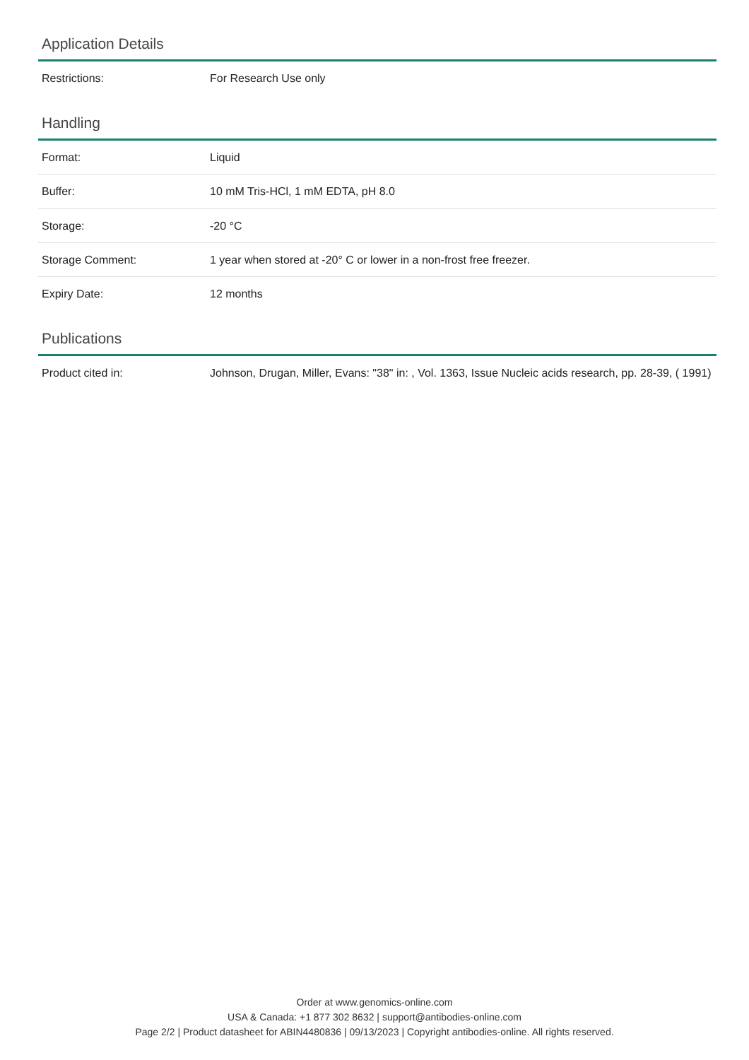Application Details
| Restrictions: | For Research Use only |
Handling
| Format: | Liquid |
| Buffer: | 10 mM Tris-HCl, 1 mM EDTA, pH 8.0 |
| Storage: | -20 °C |
| Storage Comment: | 1 year when stored at -20° C or lower in a non-frost free freezer. |
| Expiry Date: | 12 months |
Publications
| Product cited in: | Johnson, Drugan, Miller, Evans: "38" in: , Vol. 1363, Issue Nucleic acids research, pp. 28-39, ( 1991) |
Order at www.genomics-online.com
USA & Canada: +1 877 302 8632 | support@antibodies-online.com
Page 2/2 | Product datasheet for ABIN4480836 | 09/13/2023 | Copyright antibodies-online. All rights reserved.